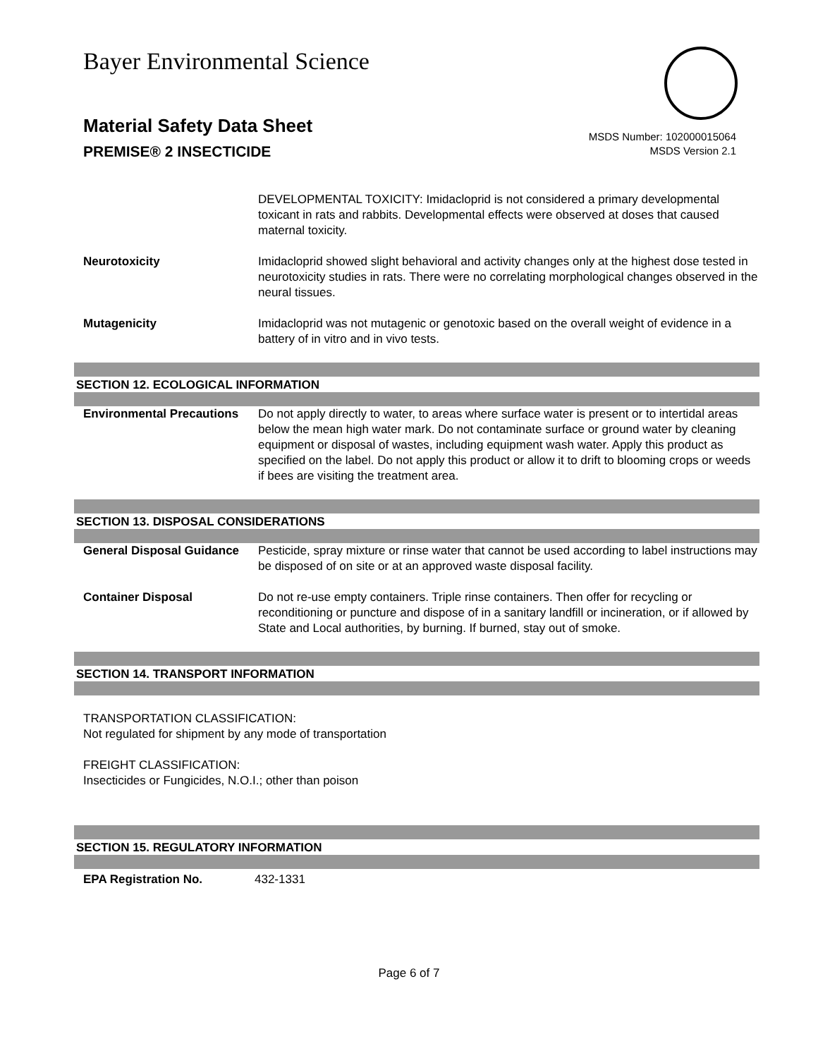Bayer Environmental Science
Material Safety Data Sheet
PREMISE® 2 INSECTICIDE
MSDS Number: 102000015064
MSDS Version 2.1
| | DEVELOPMENTAL TOXICITY: Imidacloprid is not considered a primary developmental toxicant in rats and rabbits. Developmental effects were observed at doses that caused maternal toxicity. |
| Neurotoxicity | Imidacloprid showed slight behavioral and activity changes only at the highest dose tested in neurotoxicity studies in rats. There were no correlating morphological changes observed in the neural tissues. |
| Mutagenicity | Imidacloprid was not mutagenic or genotoxic based on the overall weight of evidence in a battery of in vitro and in vivo tests. |
SECTION 12. ECOLOGICAL INFORMATION
| Environmental Precautions | Do not apply directly to water, to areas where surface water is present or to intertidal areas below the mean high water mark. Do not contaminate surface or ground water by cleaning equipment or disposal of wastes, including equipment wash water. Apply this product as specified on the label. Do not apply this product or allow it to drift to blooming crops or weeds if bees are visiting the treatment area. |
SECTION 13. DISPOSAL CONSIDERATIONS
| General Disposal Guidance | Pesticide, spray mixture or rinse water that cannot be used according to label instructions may be disposed of on site or at an approved waste disposal facility. |
| Container Disposal | Do not re-use empty containers. Triple rinse containers. Then offer for recycling or reconditioning or puncture and dispose of in a sanitary landfill or incineration, or if allowed by State and Local authorities, by burning. If burned, stay out of smoke. |
SECTION 14. TRANSPORT INFORMATION
TRANSPORTATION CLASSIFICATION:
Not regulated for shipment by any mode of transportation
FREIGHT CLASSIFICATION:
Insecticides or Fungicides, N.O.I.; other than poison
SECTION 15. REGULATORY INFORMATION
| EPA Registration No. | 432-1331 |
Page 6 of 7